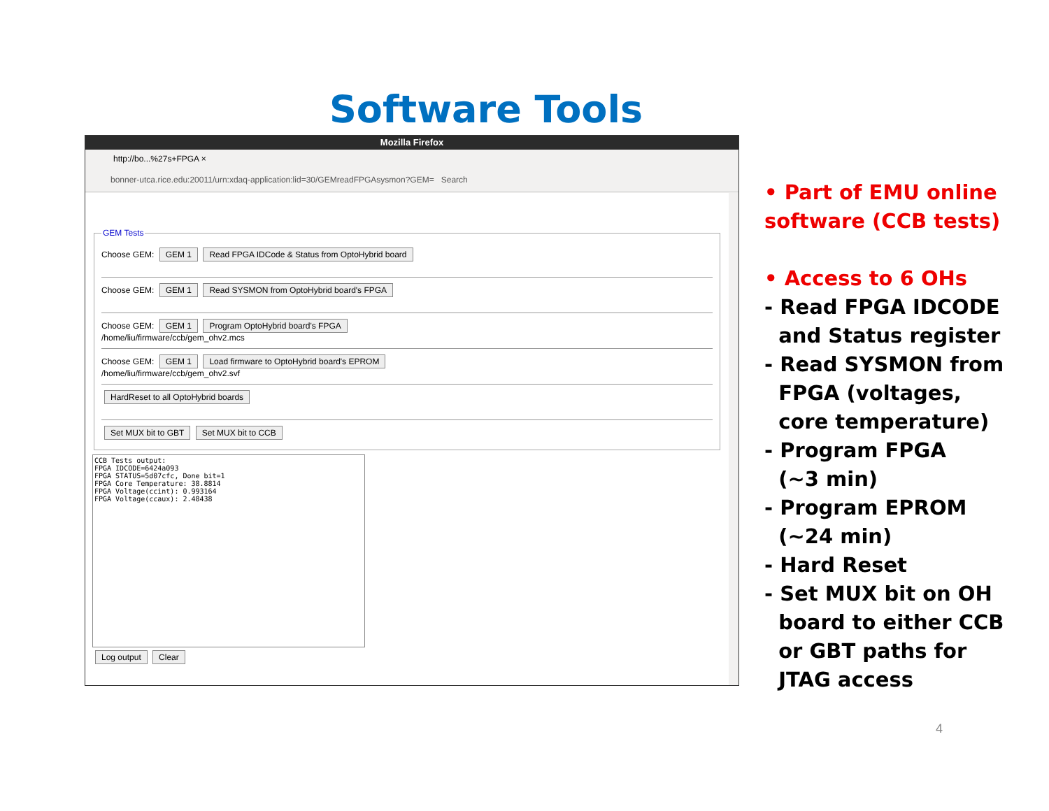Software Tools
Mozilla Firefox
http://bo...%27s+FPGA ×
bonner-utca.rice.edu:20011/urn:xdaq-application:lid=30/GEMreadFPGAsysmon?GEM= Search
GEM Tests
Choose GEM: GEM 1 Read FPGA IDCode & Status from OptoHybrid board
Choose GEM: GEM 1 Read SYSMON from OptoHybrid board's FPGA
Choose GEM: GEM 1 Program OptoHybrid board's FPGA
/home/liu/firmware/ccb/gem_ohv2.mcs
Choose GEM: GEM 1 Load firmware to OptoHybrid board's EPROM
/home/liu/firmware/ccb/gem_ohv2.svf
HardReset to all OptoHybrid boards
Set MUX bit to GBT Set MUX bit to CCB
CCB Tests output:
FPGA IDCODE=6424a093
FPGA STATUS=5d07cfc, Done bit=1
FPGA Core Temperature: 38.8814
FPGA Voltage(ccint): 0.993164
FPGA Voltage(ccaux): 2.48438
Log output Clear
• Part of EMU online software (CCB tests)
• Access to 6 OHs
- Read FPGA IDCODE
and Status register
- Read SYSMON from
FPGA (voltages,
core temperature)
- Program FPGA
(~3 min)
- Program EPROM
(~24 min)
- Hard Reset
- Set MUX bit on OH
board to either CCB
or GBT paths for
JTAG access
4